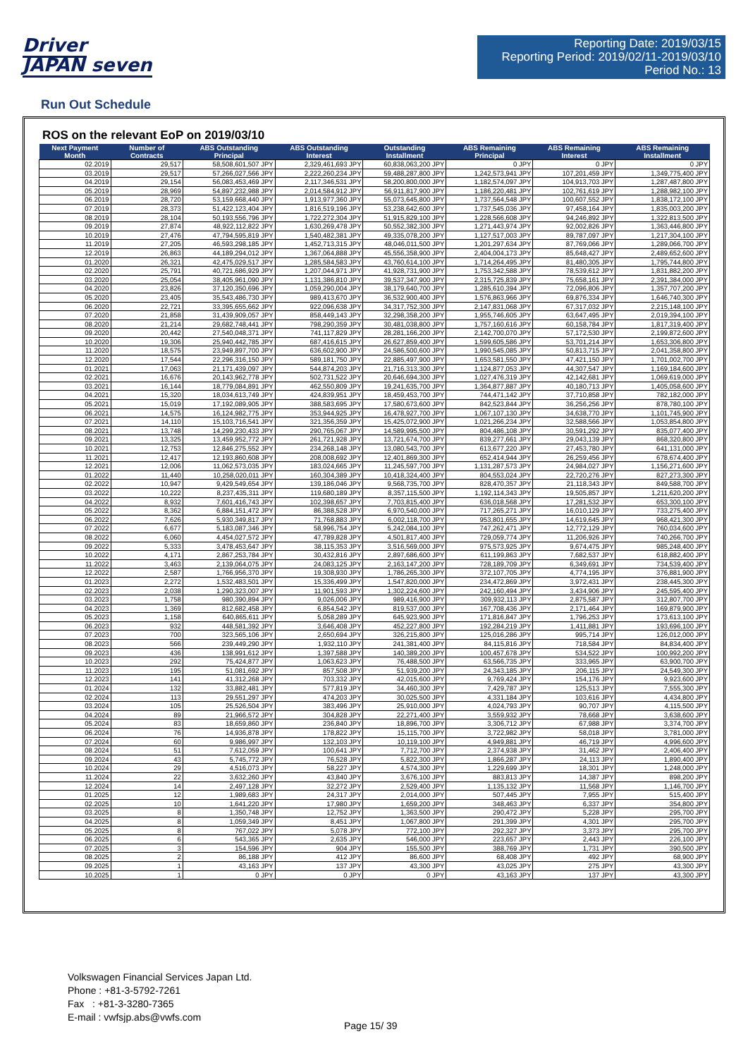Driver
JAPAN seven
Reporting Date: 2019/03/15
Reporting Period: 2019/02/11-2019/03/10
Period No.: 13
Run Out Schedule
ROS on the relevant EoP on 2019/03/10
| Next Payment Month | Number of Contracts | ABS Outstanding Principal | ABS Outstanding Interest | Outstanding Installment | ABS Remaining Principal | ABS Remaining Interest | ABS Remaining Installment |
| --- | --- | --- | --- | --- | --- | --- | --- |
| 02.2019 | 29,517 | 58,508,601,507 JPY | 2,329,461,693 JPY | 60,838,063,200 JPY | 0 JPY | 0 JPY | 0 JPY |
| 03.2019 | 29,517 | 57,266,027,566 JPY | 2,222,260,234 JPY | 59,488,287,800 JPY | 1,242,573,941 JPY | 107,201,459 JPY | 1,349,775,400 JPY |
| 04.2019 | 29,154 | 56,083,453,469 JPY | 2,117,346,531 JPY | 58,200,800,000 JPY | 1,182,574,097 JPY | 104,913,703 JPY | 1,287,487,800 JPY |
| 05.2019 | 28,969 | 54,897,232,988 JPY | 2,014,584,912 JPY | 56,911,817,900 JPY | 1,186,220,481 JPY | 102,761,619 JPY | 1,288,982,100 JPY |
| 06.2019 | 28,720 | 53,159,668,440 JPY | 1,913,977,360 JPY | 55,073,645,800 JPY | 1,737,564,548 JPY | 100,607,552 JPY | 1,838,172,100 JPY |
| 07.2019 | 28,373 | 51,422,123,404 JPY | 1,816,519,196 JPY | 53,238,642,600 JPY | 1,737,545,036 JPY | 97,458,164 JPY | 1,835,003,200 JPY |
| 08.2019 | 28,104 | 50,193,556,796 JPY | 1,722,272,304 JPY | 51,915,829,100 JPY | 1,228,566,608 JPY | 94,246,892 JPY | 1,322,813,500 JPY |
| 09.2019 | 27,874 | 48,922,112,822 JPY | 1,630,269,478 JPY | 50,552,382,300 JPY | 1,271,443,974 JPY | 92,002,826 JPY | 1,363,446,800 JPY |
| 10.2019 | 27,476 | 47,794,595,819 JPY | 1,540,482,381 JPY | 49,335,078,200 JPY | 1,127,517,003 JPY | 89,787,097 JPY | 1,217,304,100 JPY |
| 11.2019 | 27,205 | 46,593,298,185 JPY | 1,452,713,315 JPY | 48,046,011,500 JPY | 1,201,297,634 JPY | 87,769,066 JPY | 1,289,066,700 JPY |
| 12.2019 | 26,863 | 44,189,294,012 JPY | 1,367,064,888 JPY | 45,556,358,900 JPY | 2,404,004,173 JPY | 85,648,427 JPY | 2,489,652,600 JPY |
| 01.2020 | 26,321 | 42,475,029,517 JPY | 1,285,584,583 JPY | 43,760,614,100 JPY | 1,714,264,495 JPY | 81,480,305 JPY | 1,795,744,800 JPY |
| 02.2020 | 25,791 | 40,721,686,929 JPY | 1,207,044,971 JPY | 41,928,731,900 JPY | 1,753,342,588 JPY | 78,539,612 JPY | 1,831,882,200 JPY |
| 03.2020 | 25,054 | 38,405,961,090 JPY | 1,131,386,810 JPY | 39,537,347,900 JPY | 2,315,725,839 JPY | 75,658,161 JPY | 2,391,384,000 JPY |
| 04.2020 | 23,826 | 37,120,350,696 JPY | 1,059,290,004 JPY | 38,179,640,700 JPY | 1,285,610,394 JPY | 72,096,806 JPY | 1,357,707,200 JPY |
| 05.2020 | 23,405 | 35,543,486,730 JPY | 989,413,670 JPY | 36,532,900,400 JPY | 1,576,863,966 JPY | 69,876,334 JPY | 1,646,740,300 JPY |
| 06.2020 | 22,721 | 33,395,655,662 JPY | 922,096,638 JPY | 34,317,752,300 JPY | 2,147,831,068 JPY | 67,317,032 JPY | 2,215,148,100 JPY |
| 07.2020 | 21,858 | 31,439,909,057 JPY | 858,449,143 JPY | 32,298,358,200 JPY | 1,955,746,605 JPY | 63,647,495 JPY | 2,019,394,100 JPY |
| 08.2020 | 21,214 | 29,682,748,441 JPY | 798,290,359 JPY | 30,481,038,800 JPY | 1,757,160,616 JPY | 60,158,784 JPY | 1,817,319,400 JPY |
| 09.2020 | 20,442 | 27,540,048,371 JPY | 741,117,829 JPY | 28,281,166,200 JPY | 2,142,700,070 JPY | 57,172,530 JPY | 2,199,872,600 JPY |
| 10.2020 | 19,306 | 25,940,442,785 JPY | 687,416,615 JPY | 26,627,859,400 JPY | 1,599,605,586 JPY | 53,701,214 JPY | 1,653,306,800 JPY |
| 11.2020 | 18,575 | 23,949,897,700 JPY | 636,602,900 JPY | 24,586,500,600 JPY | 1,990,545,085 JPY | 50,813,715 JPY | 2,041,358,800 JPY |
| 12.2020 | 17,544 | 22,296,316,150 JPY | 589,181,750 JPY | 22,885,497,900 JPY | 1,653,581,550 JPY | 47,421,150 JPY | 1,701,002,700 JPY |
| 01.2021 | 17,063 | 21,171,439,097 JPY | 544,874,203 JPY | 21,716,313,300 JPY | 1,124,877,053 JPY | 44,307,547 JPY | 1,169,184,600 JPY |
| 02.2021 | 16,676 | 20,143,962,778 JPY | 502,731,522 JPY | 20,646,694,300 JPY | 1,027,476,319 JPY | 42,142,681 JPY | 1,069,619,000 JPY |
| 03.2021 | 16,144 | 18,779,084,891 JPY | 462,550,809 JPY | 19,241,635,700 JPY | 1,364,877,887 JPY | 40,180,713 JPY | 1,405,058,600 JPY |
| 04.2021 | 15,320 | 18,034,613,749 JPY | 424,839,951 JPY | 18,459,453,700 JPY | 744,471,142 JPY | 37,710,858 JPY | 782,182,000 JPY |
| 05.2021 | 15,019 | 17,192,089,905 JPY | 388,583,695 JPY | 17,580,673,600 JPY | 842,523,844 JPY | 36,256,256 JPY | 878,780,100 JPY |
| 06.2021 | 14,575 | 16,124,982,775 JPY | 353,944,925 JPY | 16,478,927,700 JPY | 1,067,107,130 JPY | 34,638,770 JPY | 1,101,745,900 JPY |
| 07.2021 | 14,110 | 15,103,716,541 JPY | 321,356,359 JPY | 15,425,072,900 JPY | 1,021,266,234 JPY | 32,588,566 JPY | 1,053,854,800 JPY |
| 08.2021 | 13,748 | 14,299,230,433 JPY | 290,765,067 JPY | 14,589,995,500 JPY | 804,486,108 JPY | 30,591,292 JPY | 835,077,400 JPY |
| 09.2021 | 13,325 | 13,459,952,772 JPY | 261,721,928 JPY | 13,721,674,700 JPY | 839,277,661 JPY | 29,043,139 JPY | 868,320,800 JPY |
| 10.2021 | 12,753 | 12,846,275,552 JPY | 234,268,148 JPY | 13,080,543,700 JPY | 613,677,220 JPY | 27,453,780 JPY | 641,131,000 JPY |
| 11.2021 | 12,417 | 12,193,860,608 JPY | 208,008,692 JPY | 12,401,869,300 JPY | 652,414,944 JPY | 26,259,456 JPY | 678,674,400 JPY |
| 12.2021 | 12,006 | 11,062,573,035 JPY | 183,024,665 JPY | 11,245,597,700 JPY | 1,131,287,573 JPY | 24,984,027 JPY | 1,156,271,600 JPY |
| 01.2022 | 11,440 | 10,258,020,011 JPY | 160,304,389 JPY | 10,418,324,400 JPY | 804,553,024 JPY | 22,720,276 JPY | 827,273,300 JPY |
| 02.2022 | 10,947 | 9,429,549,654 JPY | 139,186,046 JPY | 9,568,735,700 JPY | 828,470,357 JPY | 21,118,343 JPY | 849,588,700 JPY |
| 03.2022 | 10,222 | 8,237,435,311 JPY | 119,680,189 JPY | 8,357,115,500 JPY | 1,192,114,343 JPY | 19,505,857 JPY | 1,211,620,200 JPY |
| 04.2022 | 8,932 | 7,601,416,743 JPY | 102,398,657 JPY | 7,703,815,400 JPY | 636,018,568 JPY | 17,281,532 JPY | 653,300,100 JPY |
| 05.2022 | 8,362 | 6,884,151,472 JPY | 86,388,528 JPY | 6,970,540,000 JPY | 717,265,271 JPY | 16,010,129 JPY | 733,275,400 JPY |
| 06.2022 | 7,626 | 5,930,349,817 JPY | 71,768,883 JPY | 6,002,118,700 JPY | 953,801,655 JPY | 14,619,645 JPY | 968,421,300 JPY |
| 07.2022 | 6,677 | 5,183,087,346 JPY | 58,996,754 JPY | 5,242,084,100 JPY | 747,262,471 JPY | 12,772,129 JPY | 760,034,600 JPY |
| 08.2022 | 6,060 | 4,454,027,572 JPY | 47,789,828 JPY | 4,501,817,400 JPY | 729,059,774 JPY | 11,206,926 JPY | 740,266,700 JPY |
| 09.2022 | 5,333 | 3,478,453,647 JPY | 38,115,353 JPY | 3,516,569,000 JPY | 975,573,925 JPY | 9,674,475 JPY | 985,248,400 JPY |
| 10.2022 | 4,171 | 2,867,253,784 JPY | 30,432,816 JPY | 2,897,686,600 JPY | 611,199,863 JPY | 7,682,537 JPY | 618,882,400 JPY |
| 11.2022 | 3,463 | 2,139,064,075 JPY | 24,083,125 JPY | 2,163,147,200 JPY | 728,189,709 JPY | 6,349,691 JPY | 734,539,400 JPY |
| 12.2022 | 2,587 | 1,766,956,370 JPY | 19,308,930 JPY | 1,786,265,300 JPY | 372,107,705 JPY | 4,774,195 JPY | 376,881,900 JPY |
| 01.2023 | 2,272 | 1,532,483,501 JPY | 15,336,499 JPY | 1,547,820,000 JPY | 234,472,869 JPY | 3,972,431 JPY | 238,445,300 JPY |
| 02.2023 | 2,038 | 1,290,323,007 JPY | 11,901,593 JPY | 1,302,224,600 JPY | 242,160,494 JPY | 3,434,906 JPY | 245,595,400 JPY |
| 03.2023 | 1,758 | 980,390,894 JPY | 9,026,006 JPY | 989,416,900 JPY | 309,932,113 JPY | 2,875,587 JPY | 312,807,700 JPY |
| 04.2023 | 1,369 | 812,682,458 JPY | 6,854,542 JPY | 819,537,000 JPY | 167,708,436 JPY | 2,171,464 JPY | 169,879,900 JPY |
| 05.2023 | 1,158 | 640,865,611 JPY | 5,058,289 JPY | 645,923,900 JPY | 171,816,847 JPY | 1,796,253 JPY | 173,613,100 JPY |
| 06.2023 | 932 | 448,581,392 JPY | 3,646,408 JPY | 452,227,800 JPY | 192,284,219 JPY | 1,411,881 JPY | 193,696,100 JPY |
| 07.2023 | 700 | 323,565,106 JPY | 2,650,694 JPY | 326,215,800 JPY | 125,016,286 JPY | 995,714 JPY | 126,012,000 JPY |
| 08.2023 | 566 | 239,449,290 JPY | 1,932,110 JPY | 241,381,400 JPY | 84,115,816 JPY | 718,584 JPY | 84,834,400 JPY |
| 09.2023 | 436 | 138,991,612 JPY | 1,397,588 JPY | 140,389,200 JPY | 100,457,678 JPY | 534,522 JPY | 100,992,200 JPY |
| 10.2023 | 292 | 75,424,877 JPY | 1,063,623 JPY | 76,488,500 JPY | 63,566,735 JPY | 333,965 JPY | 63,900,700 JPY |
| 11.2023 | 195 | 51,081,692 JPY | 857,508 JPY | 51,939,200 JPY | 24,343,185 JPY | 206,115 JPY | 24,549,300 JPY |
| 12.2023 | 141 | 41,312,268 JPY | 703,332 JPY | 42,015,600 JPY | 9,769,424 JPY | 154,176 JPY | 9,923,600 JPY |
| 01.2024 | 132 | 33,882,481 JPY | 577,819 JPY | 34,460,300 JPY | 7,429,787 JPY | 125,513 JPY | 7,555,300 JPY |
| 02.2024 | 113 | 29,551,297 JPY | 474,203 JPY | 30,025,500 JPY | 4,331,184 JPY | 103,616 JPY | 4,434,800 JPY |
| 03.2024 | 105 | 25,526,504 JPY | 383,496 JPY | 25,910,000 JPY | 4,024,793 JPY | 90,707 JPY | 4,115,500 JPY |
| 04.2024 | 89 | 21,966,572 JPY | 304,828 JPY | 22,271,400 JPY | 3,559,932 JPY | 78,668 JPY | 3,638,600 JPY |
| 05.2024 | 83 | 18,659,860 JPY | 236,840 JPY | 18,896,700 JPY | 3,306,712 JPY | 67,988 JPY | 3,374,700 JPY |
| 06.2024 | 76 | 14,936,878 JPY | 178,822 JPY | 15,115,700 JPY | 3,722,982 JPY | 58,018 JPY | 3,781,000 JPY |
| 07.2024 | 60 | 9,986,997 JPY | 132,103 JPY | 10,119,100 JPY | 4,949,881 JPY | 46,719 JPY | 4,996,600 JPY |
| 08.2024 | 51 | 7,612,059 JPY | 100,641 JPY | 7,712,700 JPY | 2,374,938 JPY | 31,462 JPY | 2,406,400 JPY |
| 09.2024 | 43 | 5,745,772 JPY | 76,528 JPY | 5,822,300 JPY | 1,866,287 JPY | 24,113 JPY | 1,890,400 JPY |
| 10.2024 | 29 | 4,516,073 JPY | 58,227 JPY | 4,574,300 JPY | 1,229,699 JPY | 18,301 JPY | 1,248,000 JPY |
| 11.2024 | 22 | 3,632,260 JPY | 43,840 JPY | 3,676,100 JPY | 883,813 JPY | 14,387 JPY | 898,200 JPY |
| 12.2024 | 14 | 2,497,128 JPY | 32,272 JPY | 2,529,400 JPY | 1,135,132 JPY | 11,568 JPY | 1,146,700 JPY |
| 01.2025 | 12 | 1,989,683 JPY | 24,317 JPY | 2,014,000 JPY | 507,445 JPY | 7,955 JPY | 515,400 JPY |
| 02.2025 | 10 | 1,641,220 JPY | 17,980 JPY | 1,659,200 JPY | 348,463 JPY | 6,337 JPY | 354,800 JPY |
| 03.2025 | 8 | 1,350,748 JPY | 12,752 JPY | 1,363,500 JPY | 290,472 JPY | 5,228 JPY | 295,700 JPY |
| 04.2025 | 8 | 1,059,349 JPY | 8,451 JPY | 1,067,800 JPY | 291,399 JPY | 4,301 JPY | 295,700 JPY |
| 05.2025 | 8 | 767,022 JPY | 5,078 JPY | 772,100 JPY | 292,327 JPY | 3,373 JPY | 295,700 JPY |
| 06.2025 | 6 | 543,365 JPY | 2,635 JPY | 546,000 JPY | 223,657 JPY | 2,443 JPY | 226,100 JPY |
| 07.2025 | 3 | 154,596 JPY | 904 JPY | 155,500 JPY | 388,769 JPY | 1,731 JPY | 390,500 JPY |
| 08.2025 | 2 | 86,188 JPY | 412 JPY | 86,600 JPY | 68,408 JPY | 492 JPY | 68,900 JPY |
| 09.2025 | 1 | 43,163 JPY | 137 JPY | 43,300 JPY | 43,025 JPY | 275 JPY | 43,300 JPY |
| 10.2025 | 1 | 0 JPY | 0 JPY | 0 JPY | 43,163 JPY | 137 JPY | 43,300 JPY |
Volkswagen Financial Services Japan Ltd.
Phone : +81-3-5792-7261
Fax : +81-3-3280-7365
E-mail : vwfsjp.abs@vwfs.com
Page 15/ 39